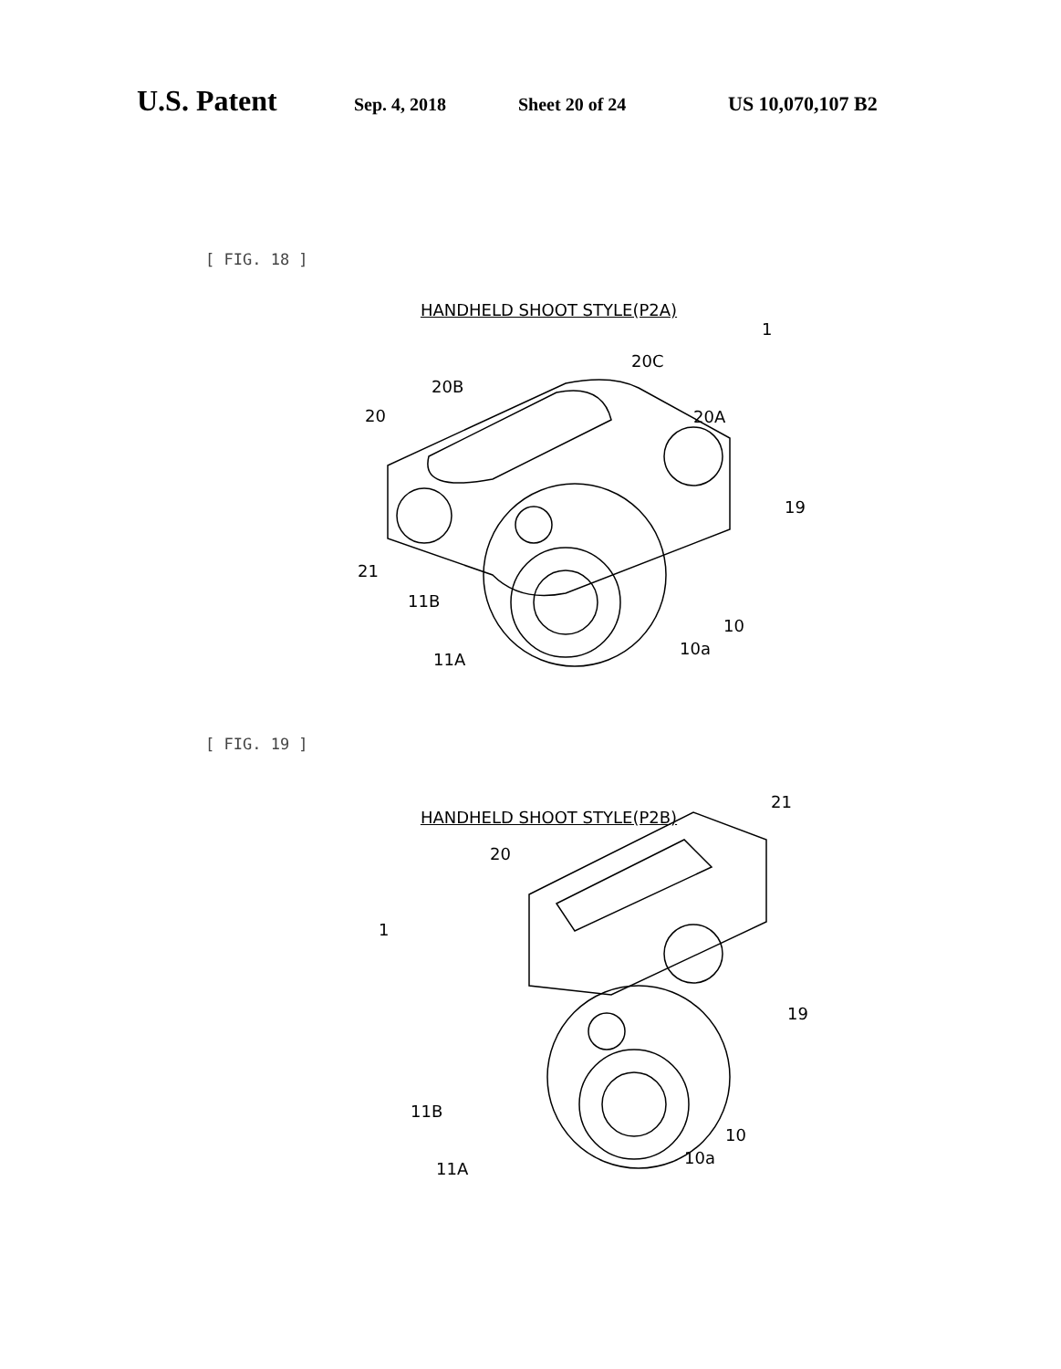U.S. Patent
Sep. 4, 2018 Sheet 20 of 24 US 10,070,107 B2
[ FIG. 18 ]
HANDHELD SHOOT STYLE(P2A)
1
20C
20B
20 20A
19
21
11B
10
10a
11A
[ FIG. 19 ]
HANDHELD SHOOT STYLE(P2B)
21
20
1
19
11B
10
10a
11A